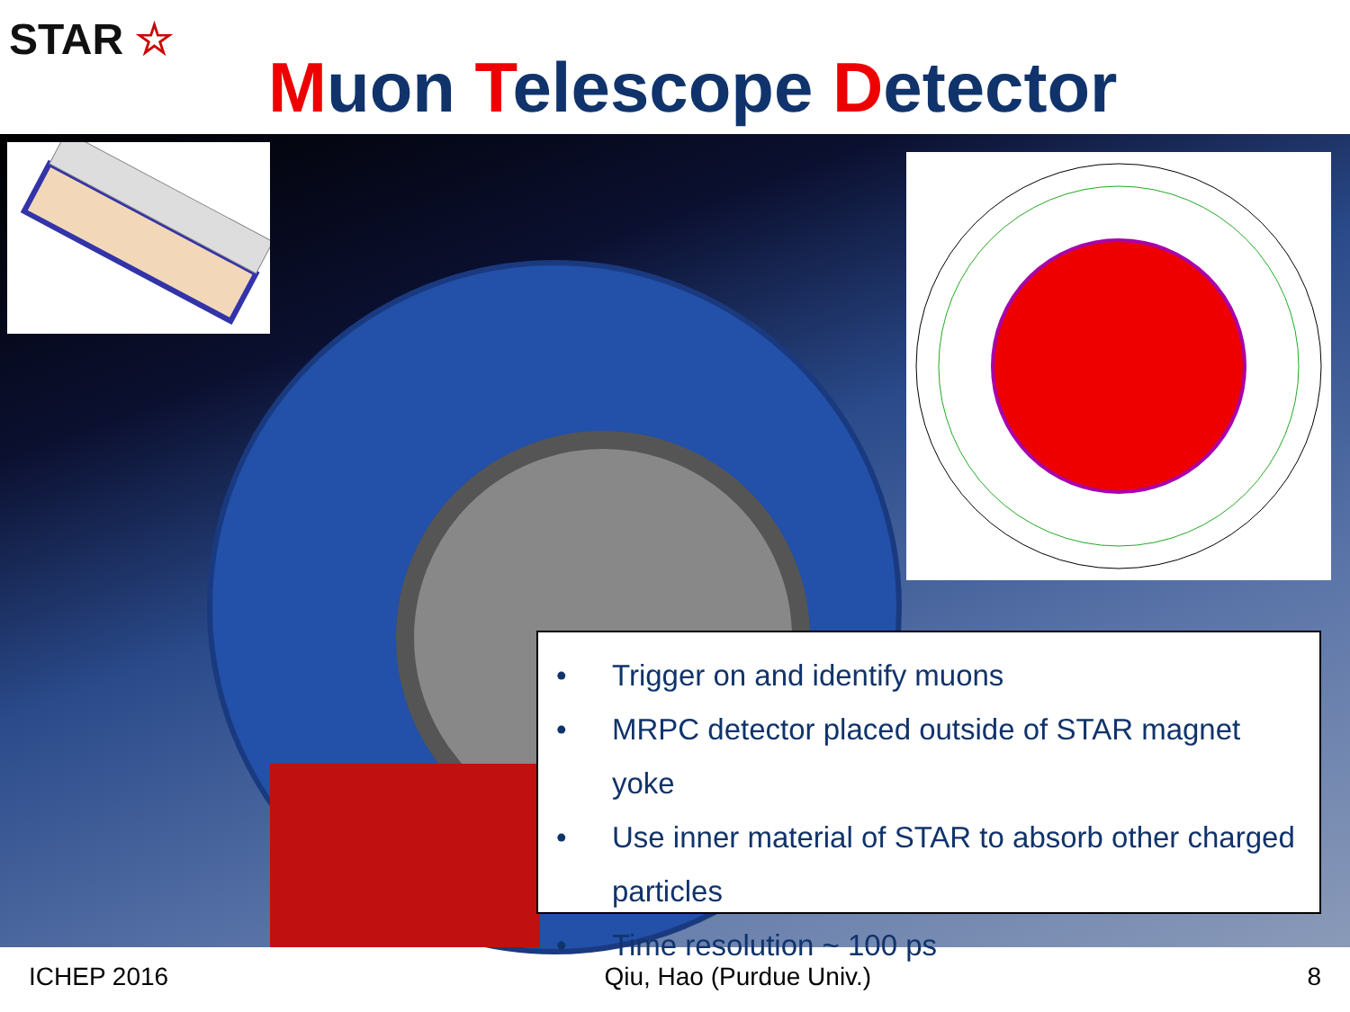STAR ☆
Muon Telescope Detector
• Trigger on and identify muons
• MRPC detector placed outside of STAR magnet yoke
• Use inner material of STAR to absorb other charged particles
• Time resolution ~ 100 ps
ICHEP 2016 Qiu, Hao (Purdue Univ.) 8